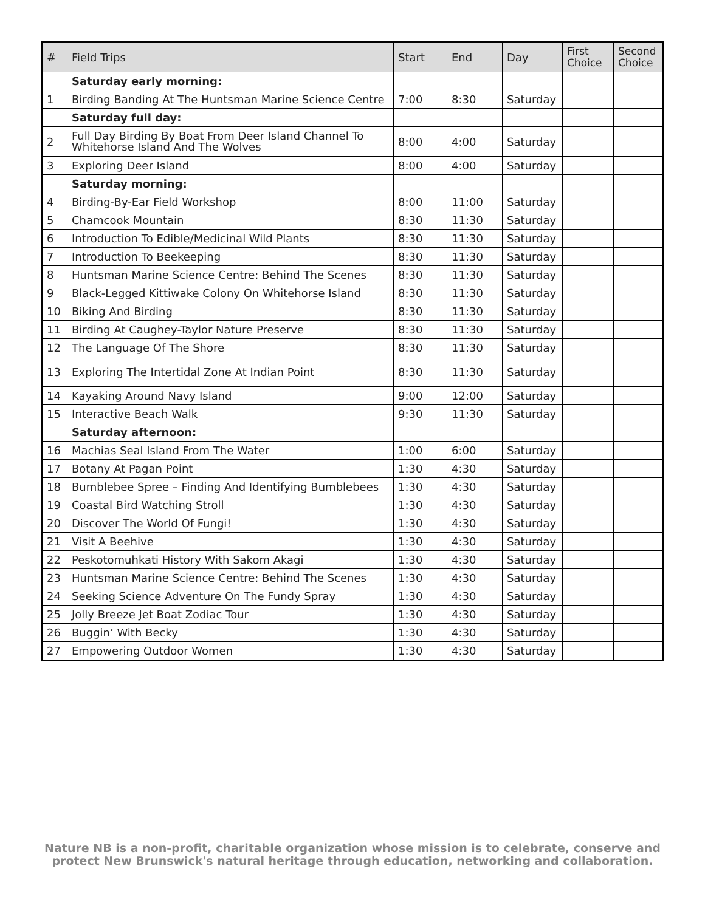| # | Field Trips | Start | End | Day | First Choice | Second Choice |
| --- | --- | --- | --- | --- | --- | --- |
| | Saturday early morning: | | | | | |
| 1 | Birding Banding At The Huntsman Marine Science Centre | 7:00 | 8:30 | Saturday | | |
| | Saturday full day: | | | | | |
| 2 | Full Day Birding By Boat From Deer Island Channel To Whitehorse Island And The Wolves | 8:00 | 4:00 | Saturday | | |
| 3 | Exploring Deer Island | 8:00 | 4:00 | Saturday | | |
| | Saturday morning: | | | | | |
| 4 | Birding-By-Ear Field Workshop | 8:00 | 11:00 | Saturday | | |
| 5 | Chamcook Mountain | 8:30 | 11:30 | Saturday | | |
| 6 | Introduction To Edible/Medicinal Wild Plants | 8:30 | 11:30 | Saturday | | |
| 7 | Introduction To Beekeeping | 8:30 | 11:30 | Saturday | | |
| 8 | Huntsman Marine Science Centre: Behind The Scenes | 8:30 | 11:30 | Saturday | | |
| 9 | Black-Legged Kittiwake Colony On Whitehorse Island | 8:30 | 11:30 | Saturday | | |
| 10 | Biking And Birding | 8:30 | 11:30 | Saturday | | |
| 11 | Birding At Caughey-Taylor Nature Preserve | 8:30 | 11:30 | Saturday | | |
| 12 | The Language Of The Shore | 8:30 | 11:30 | Saturday | | |
| 13 | Exploring The Intertidal Zone At Indian Point | 8:30 | 11:30 | Saturday | | |
| 14 | Kayaking Around Navy Island | 9:00 | 12:00 | Saturday | | |
| 15 | Interactive Beach Walk | 9:30 | 11:30 | Saturday | | |
| | Saturday afternoon: | | | | | |
| 16 | Machias Seal Island From The Water | 1:00 | 6:00 | Saturday | | |
| 17 | Botany At Pagan Point | 1:30 | 4:30 | Saturday | | |
| 18 | Bumblebee Spree – Finding And Identifying Bumblebees | 1:30 | 4:30 | Saturday | | |
| 19 | Coastal Bird Watching Stroll | 1:30 | 4:30 | Saturday | | |
| 20 | Discover The World Of Fungi! | 1:30 | 4:30 | Saturday | | |
| 21 | Visit A Beehive | 1:30 | 4:30 | Saturday | | |
| 22 | Peskotomuhkati History With Sakom Akagi | 1:30 | 4:30 | Saturday | | |
| 23 | Huntsman Marine Science Centre: Behind The Scenes | 1:30 | 4:30 | Saturday | | |
| 24 | Seeking Science Adventure On The Fundy Spray | 1:30 | 4:30 | Saturday | | |
| 25 | Jolly Breeze Jet Boat Zodiac Tour | 1:30 | 4:30 | Saturday | | |
| 26 | Buggin’ With Becky | 1:30 | 4:30 | Saturday | | |
| 27 | Empowering Outdoor Women | 1:30 | 4:30 | Saturday | | |
Nature NB is a non-profit, charitable organization whose mission is to celebrate, conserve and
protect New Brunswick's natural heritage through education, networking and collaboration.